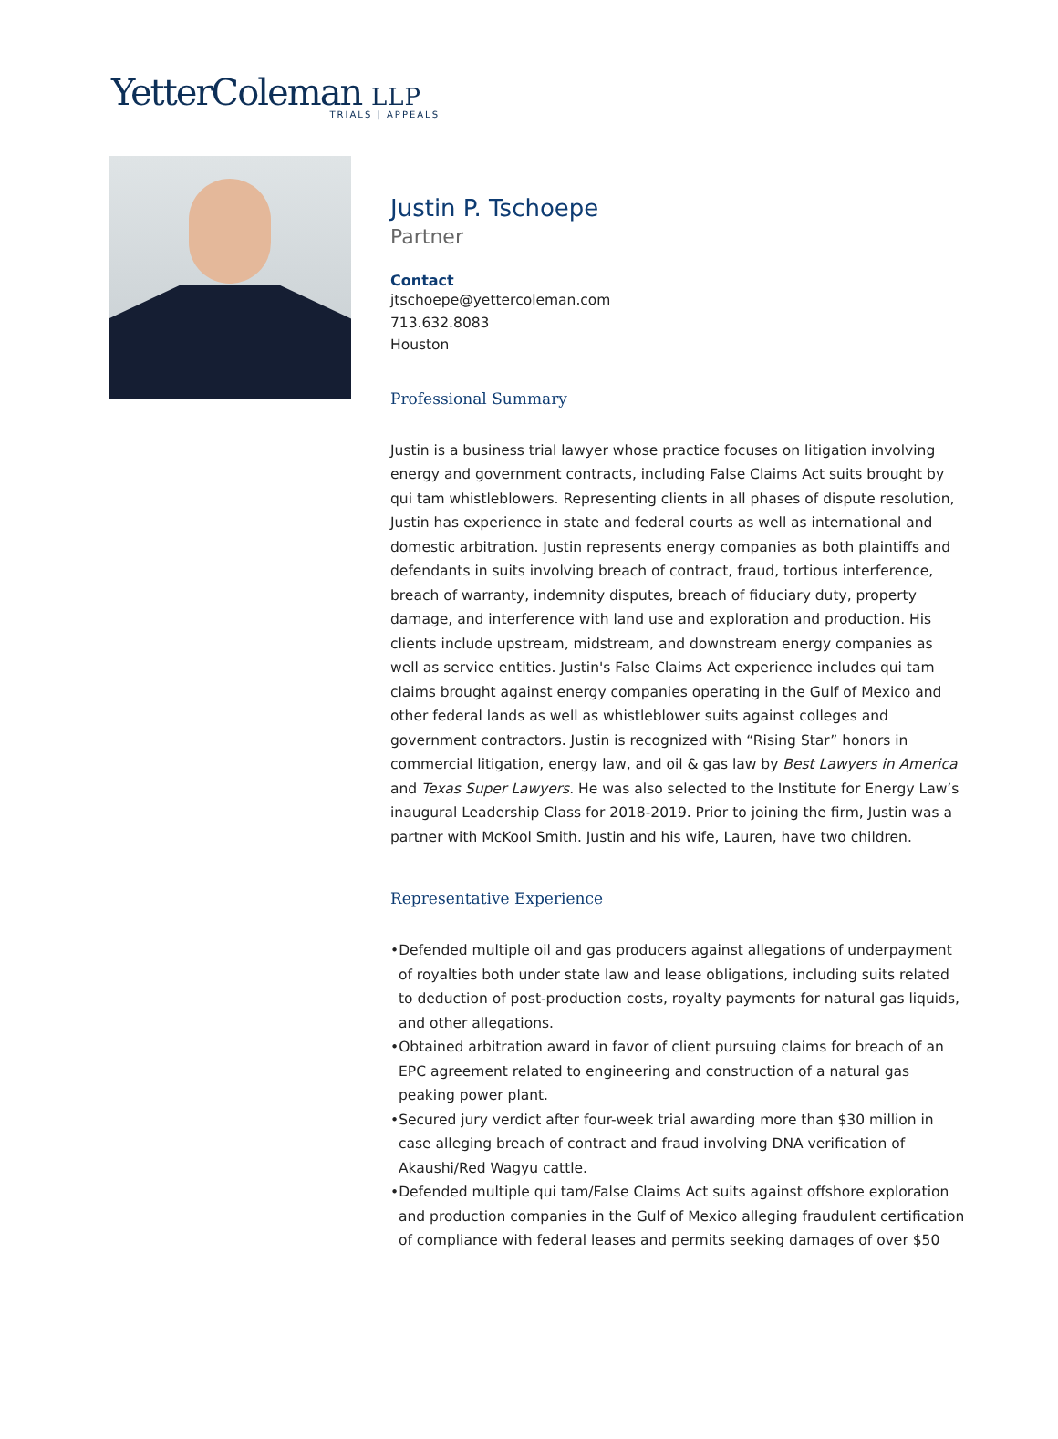YetterColeman LLP
TRIALS | APPEALS
Justin P. Tschoepe
Partner
Contact
jtschoepe@yettercoleman.com
713.632.8083
Houston
Professional Summary
Justin is a business trial lawyer whose practice focuses on litigation involving energy and government contracts, including False Claims Act suits brought by qui tam whistleblowers. Representing clients in all phases of dispute resolution, Justin has experience in state and federal courts as well as international and domestic arbitration. Justin represents energy companies as both plaintiffs and defendants in suits involving breach of contract, fraud, tortious interference, breach of warranty, indemnity disputes, breach of fiduciary duty, property damage, and interference with land use and exploration and production. His clients include upstream, midstream, and downstream energy companies as well as service entities. Justin's False Claims Act experience includes qui tam claims brought against energy companies operating in the Gulf of Mexico and other federal lands as well as whistleblower suits against colleges and government contractors. Justin is recognized with “Rising Star” honors in commercial litigation, energy law, and oil & gas law by Best Lawyers in America and Texas Super Lawyers. He was also selected to the Institute for Energy Law’s inaugural Leadership Class for 2018-2019. Prior to joining the firm, Justin was a partner with McKool Smith. Justin and his wife, Lauren, have two children.
Representative Experience
•Defended multiple oil and gas producers against allegations of underpayment of royalties both under state law and lease obligations, including suits related to deduction of post-production costs, royalty payments for natural gas liquids, and other allegations.
•Obtained arbitration award in favor of client pursuing claims for breach of an EPC agreement related to engineering and construction of a natural gas peaking power plant.
•Secured jury verdict after four-week trial awarding more than $30 million in case alleging breach of contract and fraud involving DNA verification of Akaushi/Red Wagyu cattle.
•Defended multiple qui tam/False Claims Act suits against offshore exploration and production companies in the Gulf of Mexico alleging fraudulent certification of compliance with federal leases and permits seeking damages of over $50